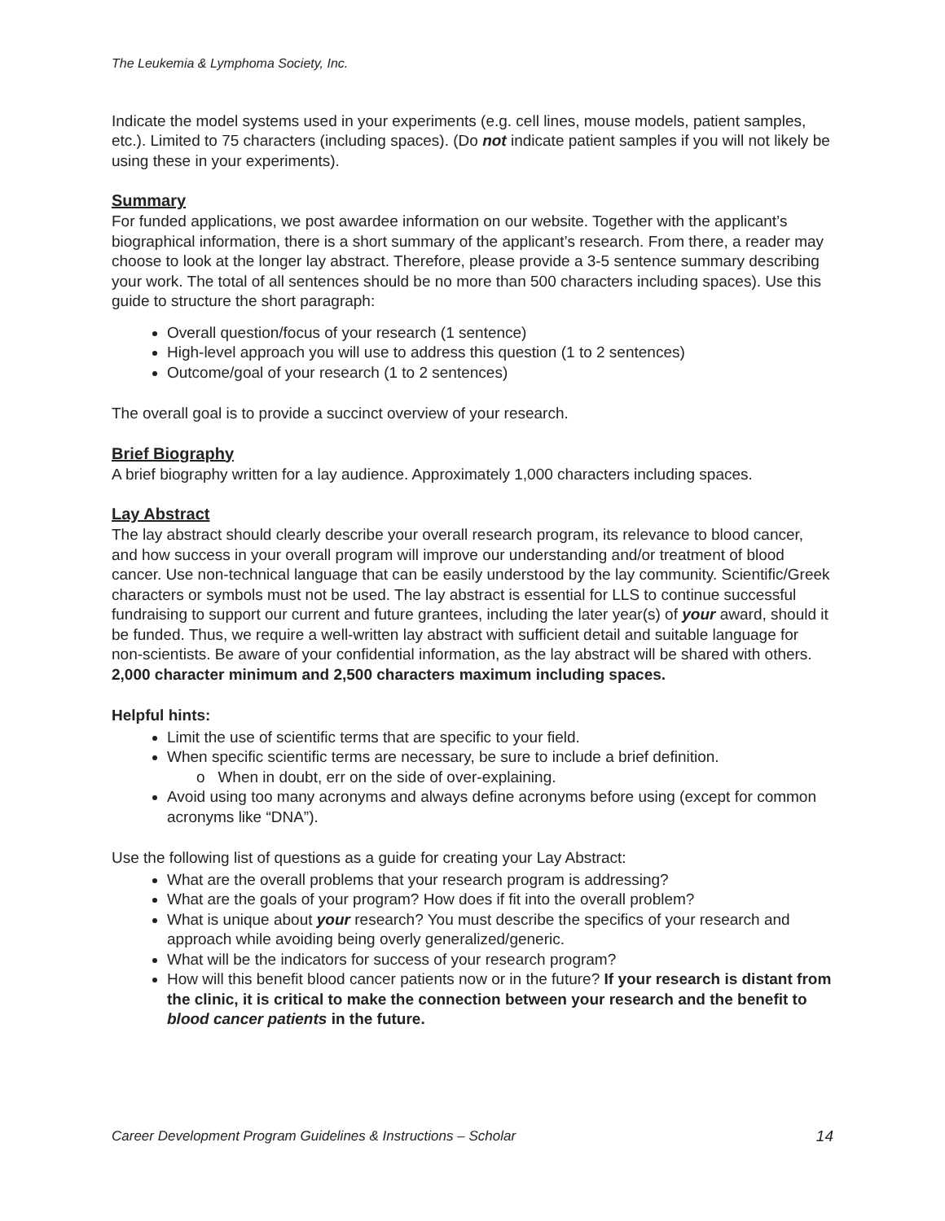The Leukemia & Lymphoma Society, Inc.
Indicate the model systems used in your experiments (e.g. cell lines, mouse models, patient samples, etc.). Limited to 75 characters (including spaces). (Do not indicate patient samples if you will not likely be using these in your experiments).
Summary
For funded applications, we post awardee information on our website. Together with the applicant’s biographical information, there is a short summary of the applicant’s research. From there, a reader may choose to look at the longer lay abstract. Therefore, please provide a 3-5 sentence summary describing your work. The total of all sentences should be no more than 500 characters including spaces). Use this guide to structure the short paragraph:
Overall question/focus of your research (1 sentence)
High-level approach you will use to address this question (1 to 2 sentences)
Outcome/goal of your research (1 to 2 sentences)
The overall goal is to provide a succinct overview of your research.
Brief Biography
A brief biography written for a lay audience. Approximately 1,000 characters including spaces.
Lay Abstract
The lay abstract should clearly describe your overall research program, its relevance to blood cancer, and how success in your overall program will improve our understanding and/or treatment of blood cancer. Use non-technical language that can be easily understood by the lay community. Scientific/Greek characters or symbols must not be used. The lay abstract is essential for LLS to continue successful fundraising to support our current and future grantees, including the later year(s) of your award, should it be funded. Thus, we require a well-written lay abstract with sufficient detail and suitable language for non-scientists. Be aware of your confidential information, as the lay abstract will be shared with others. 2,000 character minimum and 2,500 characters maximum including spaces.
Helpful hints:
Limit the use of scientific terms that are specific to your field.
When specific scientific terms are necessary, be sure to include a brief definition.
o When in doubt, err on the side of over-explaining.
Avoid using too many acronyms and always define acronyms before using (except for common acronyms like “DNA”).
Use the following list of questions as a guide for creating your Lay Abstract:
What are the overall problems that your research program is addressing?
What are the goals of your program? How does if fit into the overall problem?
What is unique about your research? You must describe the specifics of your research and approach while avoiding being overly generalized/generic.
What will be the indicators for success of your research program?
How will this benefit blood cancer patients now or in the future? If your research is distant from the clinic, it is critical to make the connection between your research and the benefit to blood cancer patients in the future.
Career Development Program Guidelines & Instructions – Scholar 14